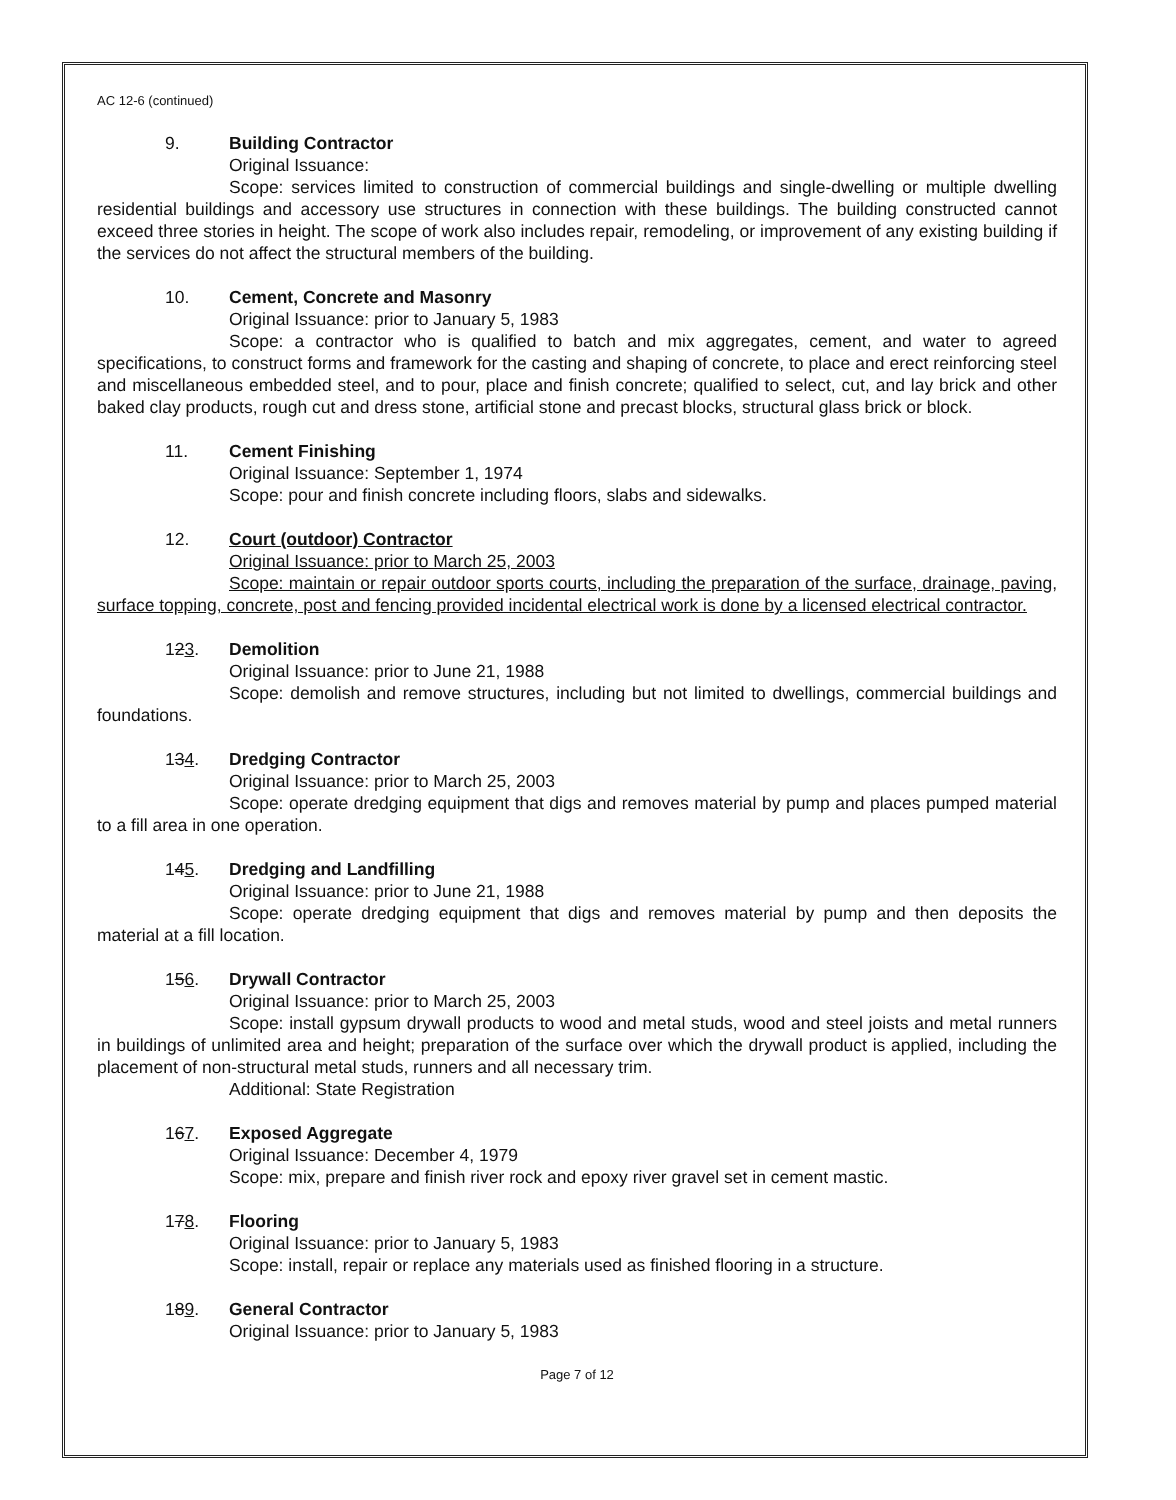AC 12-6 (continued)
9. Building Contractor
Original Issuance:
Scope: services limited to construction of commercial buildings and single-dwelling or multiple dwelling residential buildings and accessory use structures in connection with these buildings. The building constructed cannot exceed three stories in height. The scope of work also includes repair, remodeling, or improvement of any existing building if the services do not affect the structural members of the building.
10. Cement, Concrete and Masonry
Original Issuance: prior to January 5, 1983
Scope: a contractor who is qualified to batch and mix aggregates, cement, and water to agreed specifications, to construct forms and framework for the casting and shaping of concrete, to place and erect reinforcing steel and miscellaneous embedded steel, and to pour, place and finish concrete; qualified to select, cut, and lay brick and other baked clay products, rough cut and dress stone, artificial stone and precast blocks, structural glass brick or block.
11. Cement Finishing
Original Issuance: September 1, 1974
Scope: pour and finish concrete including floors, slabs and sidewalks.
12. Court (outdoor) Contractor
Original Issuance: prior to March 25, 2003
Scope: maintain or repair outdoor sports courts, including the preparation of the surface, drainage, paving, surface topping, concrete, post and fencing provided incidental electrical work is done by a licensed electrical contractor.
123. Demolition
Original Issuance: prior to June 21, 1988
Scope: demolish and remove structures, including but not limited to dwellings, commercial buildings and foundations.
134. Dredging Contractor
Original Issuance: prior to March 25, 2003
Scope: operate dredging equipment that digs and removes material by pump and places pumped material to a fill area in one operation.
145. Dredging and Landfilling
Original Issuance: prior to June 21, 1988
Scope: operate dredging equipment that digs and removes material by pump and then deposits the material at a fill location.
156. Drywall Contractor
Original Issuance: prior to March 25, 2003
Scope: install gypsum drywall products to wood and metal studs, wood and steel joists and metal runners in buildings of unlimited area and height; preparation of the surface over which the drywall product is applied, including the placement of non-structural metal studs, runners and all necessary trim.
Additional: State Registration
167. Exposed Aggregate
Original Issuance: December 4, 1979
Scope: mix, prepare and finish river rock and epoxy river gravel set in cement mastic.
178. Flooring
Original Issuance: prior to January 5, 1983
Scope: install, repair or replace any materials used as finished flooring in a structure.
189. General Contractor
Original Issuance: prior to January 5, 1983
Page 7 of 12